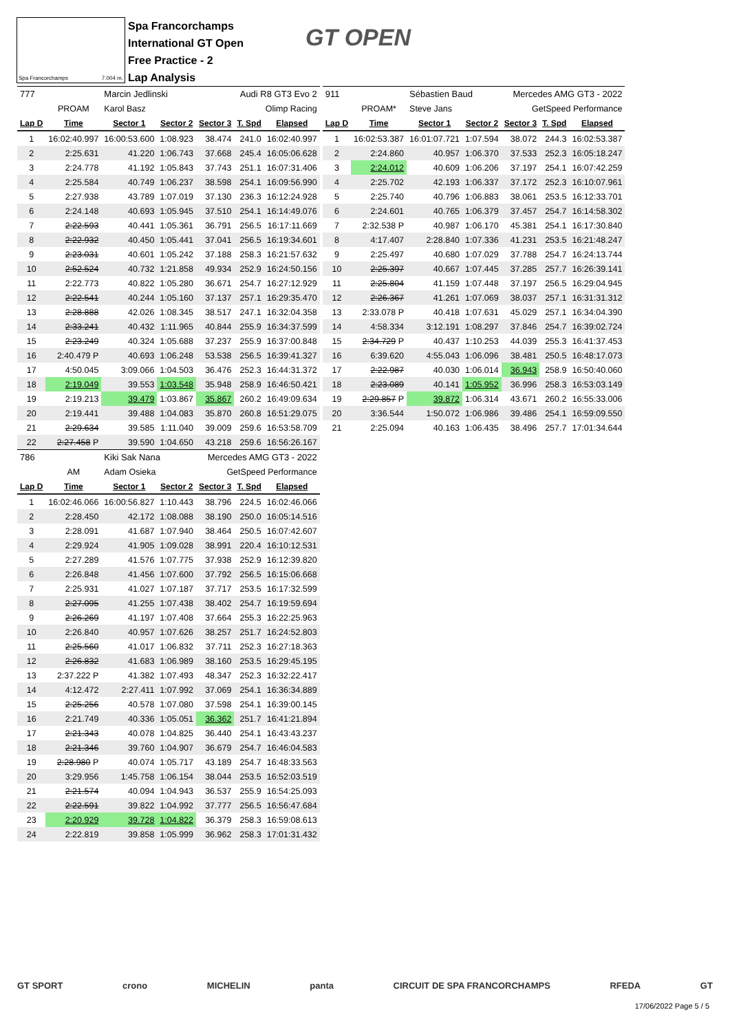Spa Francorchamps 7.004 m.
Spa Francorchamps
International GT Open
Free Practice - 2
Lap Analysis
GT OPEN
| 777 | | Marcin Jedlinski | | Audi R8 GT3 Evo 2 | | |
| | PROAM | Karol Basz | | Olimp Racing | | |
| Lap D | Time | Sector 1 | Sector 2 | Sector 3 | T. Spd | Elapsed |
| 1 | 16:02:40.997 | 16:00:53.600 | 1:08.923 | 38.474 | 241.0 | 16:02:40.997 |
| 2 | 2:25.631 | 41.220 | 1:06.743 | 37.668 | 245.4 | 16:05:06.628 |
| 3 | 2:24.778 | 41.192 | 1:05.843 | 37.743 | 251.1 | 16:07:31.406 |
| 4 | 2:25.584 | 40.749 | 1:06.237 | 38.598 | 254.1 | 16:09:56.990 |
| 5 | 2:27.938 | 43.789 | 1:07.019 | 37.130 | 236.3 | 16:12:24.928 |
| 6 | 2:24.148 | 40.693 | 1:05.945 | 37.510 | 254.1 | 16:14:49.076 |
| 7 | 2:22.593 | 40.441 | 1:05.361 | 36.791 | 256.5 | 16:17:11.669 |
| 8 | 2:22.932 | 40.450 | 1:05.441 | 37.041 | 256.5 | 16:19:34.601 |
| 9 | 2:23.031 | 40.601 | 1:05.242 | 37.188 | 258.3 | 16:21:57.632 |
| 10 | 2:52.524 | 40.732 | 1:21.858 | 49.934 | 252.9 | 16:24:50.156 |
| 11 | 2:22.773 | 40.822 | 1:05.280 | 36.671 | 254.7 | 16:27:12.929 |
| 12 | 2:22.541 | 40.244 | 1:05.160 | 37.137 | 257.1 | 16:29:35.470 |
| 13 | 2:28.888 | 42.026 | 1:08.345 | 38.517 | 247.1 | 16:32:04.358 |
| 14 | 2:33.241 | 40.432 | 1:11.965 | 40.844 | 255.9 | 16:34:37.599 |
| 15 | 2:23.249 | 40.324 | 1:05.688 | 37.237 | 255.9 | 16:37:00.848 |
| 16 | 2:40.479 P | 40.693 | 1:06.248 | 53.538 | 256.5 | 16:39:41.327 |
| 17 | 4:50.045 | 3:09.066 | 1:04.503 | 36.476 | 252.3 | 16:44:31.372 |
| 18 | 2:19.049 | 39.553 | 1:03.548 | 35.948 | 258.9 | 16:46:50.421 |
| 19 | 2:19.213 | 39.479 | 1:03.867 | 35.867 | 260.2 | 16:49:09.634 |
| 20 | 2:19.441 | 39.488 | 1:04.083 | 35.870 | 260.8 | 16:51:29.075 |
| 21 | 2:29.634 | 39.585 | 1:11.040 | 39.009 | 259.6 | 16:53:58.709 |
| 22 | 2:27.458 P | 39.590 | 1:04.650 | 43.218 | 259.6 | 16:56:26.167 |
| 786 | | Kiki Sak Nana | | Mercedes AMG GT3 - 2022 | | |
| | AM | Adam Osieka | | GetSpeed Performance | | |
| Lap D | Time | Sector 1 | Sector 2 | Sector 3 | T. Spd | Elapsed |
| 1 | 16:02:46.066 | 16:00:56.827 | 1:10.443 | 38.796 | 224.5 | 16:02:46.066 |
| 2 | 2:28.450 | 42.172 | 1:08.088 | 38.190 | 250.0 | 16:05:14.516 |
| 3 | 2:28.091 | 41.687 | 1:07.940 | 38.464 | 250.5 | 16:07:42.607 |
| 4 | 2:29.924 | 41.905 | 1:09.028 | 38.991 | 220.4 | 16:10:12.531 |
| 5 | 2:27.289 | 41.576 | 1:07.775 | 37.938 | 252.9 | 16:12:39.820 |
| 6 | 2:26.848 | 41.456 | 1:07.600 | 37.792 | 256.5 | 16:15:06.668 |
| 7 | 2:25.931 | 41.027 | 1:07.187 | 37.717 | 253.5 | 16:17:32.599 |
| 8 | 2:27.095 | 41.255 | 1:07.438 | 38.402 | 254.7 | 16:19:59.694 |
| 9 | 2:26.269 | 41.197 | 1:07.408 | 37.664 | 255.3 | 16:22:25.963 |
| 10 | 2:26.840 | 40.957 | 1:07.626 | 38.257 | 251.7 | 16:24:52.803 |
| 11 | 2:25.560 | 41.017 | 1:06.832 | 37.711 | 252.3 | 16:27:18.363 |
| 12 | 2:26.832 | 41.683 | 1:06.989 | 38.160 | 253.5 | 16:29:45.195 |
| 13 | 2:37.222 P | 41.382 | 1:07.493 | 48.347 | 252.3 | 16:32:22.417 |
| 14 | 4:12.472 | 2:27.411 | 1:07.992 | 37.069 | 254.1 | 16:36:34.889 |
| 15 | 2:25.256 | 40.578 | 1:07.080 | 37.598 | 254.1 | 16:39:00.145 |
| 16 | 2:21.749 | 40.336 | 1:05.051 | 36.362 | 251.7 | 16:41:21.894 |
| 17 | 2:21.343 | 40.078 | 1:04.825 | 36.440 | 254.1 | 16:43:43.237 |
| 18 | 2:21.346 | 39.760 | 1:04.907 | 36.679 | 254.7 | 16:46:04.583 |
| 19 | 2:28.980 P | 40.074 | 1:05.717 | 43.189 | 254.7 | 16:48:33.563 |
| 20 | 3:29.956 | 1:45.758 | 1:06.154 | 38.044 | 253.5 | 16:52:03.519 |
| 21 | 2:21.574 | 40.094 | 1:04.943 | 36.537 | 255.9 | 16:54:25.093 |
| 22 | 2:22.591 | 39.822 | 1:04.992 | 37.777 | 256.5 | 16:56:47.684 |
| 23 | 2:20.929 | 39.728 | 1:04.822 | 36.379 | 258.3 | 16:59:08.613 |
| 24 | 2:22.819 | 39.858 | 1:05.999 | 36.962 | 258.3 | 17:01:31.432 |
| 911 | | Sébastien Baud | | Mercedes AMG GT3 - 2022 | | |
| | PROAM* | Steve Jans | | GetSpeed Performance | | |
| Lap D | Time | Sector 1 | Sector 2 | Sector 3 | T. Spd | Elapsed |
| 1 | 16:02:53.387 | 16:01:07.721 | 1:07.594 | 38.072 | 244.3 | 16:02:53.387 |
| 2 | 2:24.860 | 40.957 | 1:06.370 | 37.533 | 252.3 | 16:05:18.247 |
| 3 | 2:24.012 | 40.609 | 1:06.206 | 37.197 | 254.1 | 16:07:42.259 |
| 4 | 2:25.702 | 42.193 | 1:06.337 | 37.172 | 252.3 | 16:10:07.961 |
| 5 | 2:25.740 | 40.796 | 1:06.883 | 38.061 | 253.5 | 16:12:33.701 |
| 6 | 2:24.601 | 40.765 | 1:06.379 | 37.457 | 254.7 | 16:14:58.302 |
| 7 | 2:32.538 P | 40.987 | 1:06.170 | 45.381 | 254.1 | 16:17:30.840 |
| 8 | 4:17.407 | 2:28.840 | 1:07.336 | 41.231 | 253.5 | 16:21:48.247 |
| 9 | 2:25.497 | 40.680 | 1:07.029 | 37.788 | 254.7 | 16:24:13.744 |
| 10 | 2:25.397 | 40.667 | 1:07.445 | 37.285 | 257.7 | 16:26:39.141 |
| 11 | 2:25.804 | 41.159 | 1:07.448 | 37.197 | 256.5 | 16:29:04.945 |
| 12 | 2:26.367 | 41.261 | 1:07.069 | 38.037 | 257.1 | 16:31:31.312 |
| 13 | 2:33.078 P | 40.418 | 1:07.631 | 45.029 | 257.1 | 16:34:04.390 |
| 14 | 4:58.334 | 3:12.191 | 1:08.297 | 37.846 | 254.7 | 16:39:02.724 |
| 15 | 2:34.729 P | 40.437 | 1:10.253 | 44.039 | 255.3 | 16:41:37.453 |
| 16 | 6:39.620 | 4:55.043 | 1:06.096 | 38.481 | 250.5 | 16:48:17.073 |
| 17 | 2:22.987 | 40.030 | 1:06.014 | 36.943 | 258.9 | 16:50:40.060 |
| 18 | 2:23.089 | 40.141 | 1:05.952 | 36.996 | 258.3 | 16:53:03.149 |
| 19 | 2:29.857 P | 39.872 | 1:06.314 | 43.671 | 260.2 | 16:55:33.006 |
| 20 | 3:36.544 | 1:50.072 | 1:06.986 | 39.486 | 254.1 | 16:59:09.550 |
| 21 | 2:25.094 | 40.163 | 1:06.435 | 38.496 | 257.7 | 17:01:34.644 |
GT SPORT crono MICHELIN panta CIRCUIT DE SPA FRANCORCHAMPS RFEDA GT
17/06/2022 Page 5 / 5